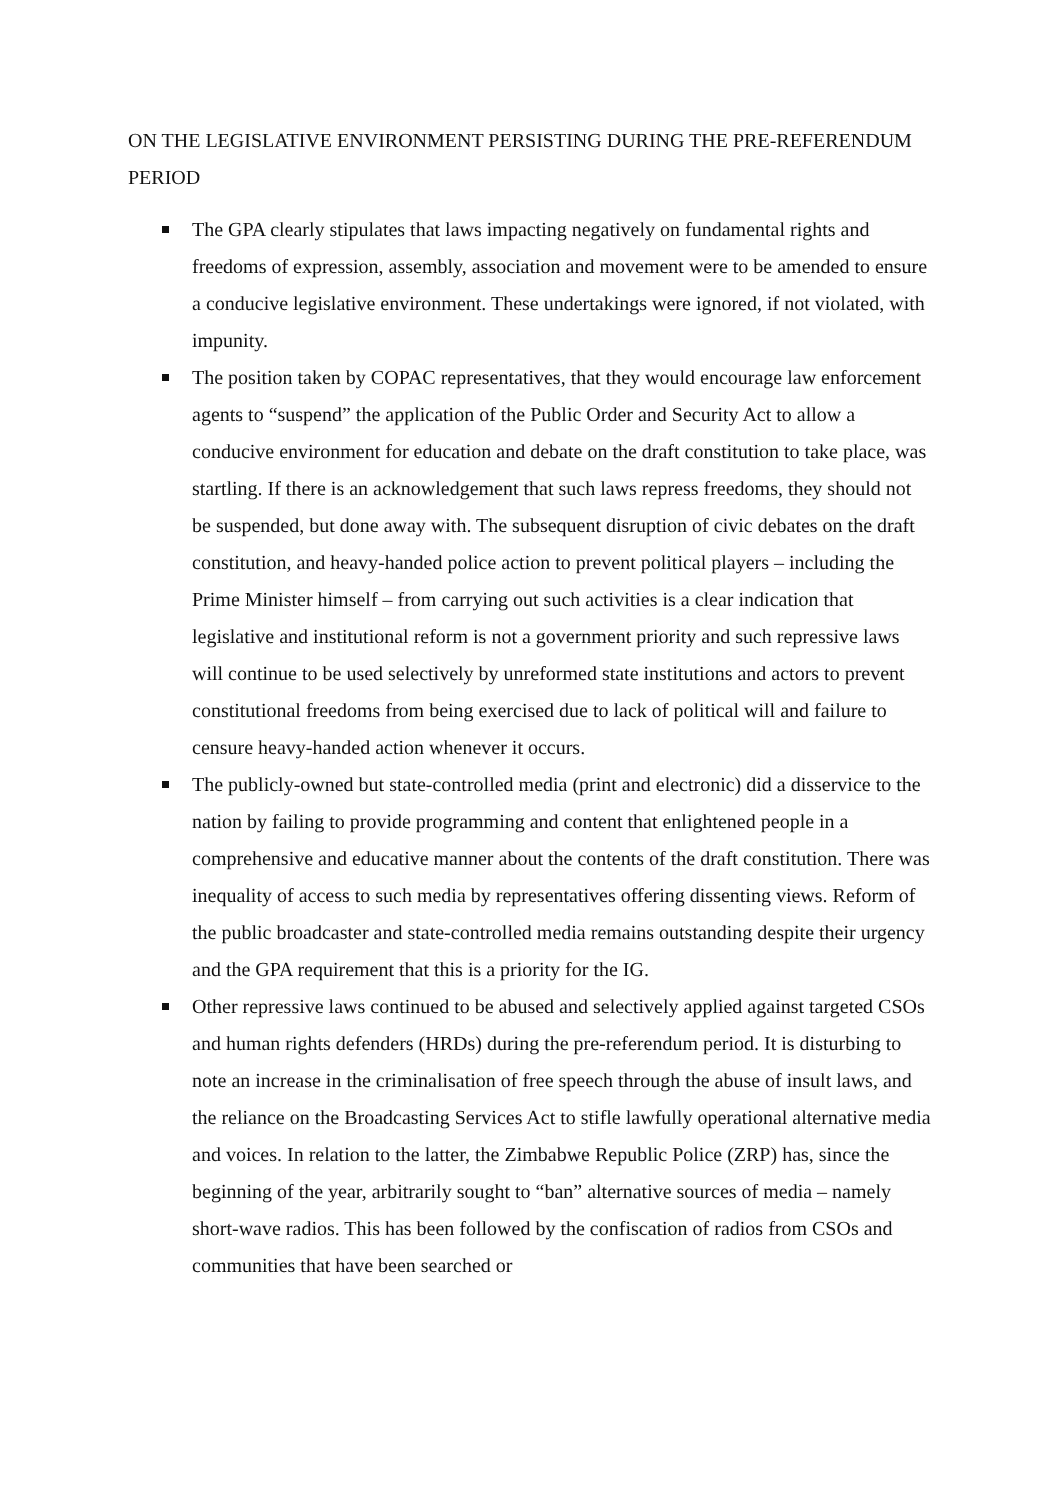ON THE LEGISLATIVE ENVIRONMENT PERSISTING DURING THE PRE-REFERENDUM PERIOD
The GPA clearly stipulates that laws impacting negatively on fundamental rights and freedoms of expression, assembly, association and movement were to be amended to ensure a conducive legislative environment. These undertakings were ignored, if not violated, with impunity.
The position taken by COPAC representatives, that they would encourage law enforcement agents to “suspend” the application of the Public Order and Security Act to allow a conducive environment for education and debate on the draft constitution to take place, was startling. If there is an acknowledgement that such laws repress freedoms, they should not be suspended, but done away with. The subsequent disruption of civic debates on the draft constitution, and heavy-handed police action to prevent political players – including the Prime Minister himself – from carrying out such activities is a clear indication that legislative and institutional reform is not a government priority and such repressive laws will continue to be used selectively by unreformed state institutions and actors to prevent constitutional freedoms from being exercised due to lack of political will and failure to censure heavy-handed action whenever it occurs.
The publicly-owned but state-controlled media (print and electronic) did a disservice to the nation by failing to provide programming and content that enlightened people in a comprehensive and educative manner about the contents of the draft constitution. There was inequality of access to such media by representatives offering dissenting views. Reform of the public broadcaster and state-controlled media remains outstanding despite their urgency and the GPA requirement that this is a priority for the IG.
Other repressive laws continued to be abused and selectively applied against targeted CSOs and human rights defenders (HRDs) during the pre-referendum period. It is disturbing to note an increase in the criminalisation of free speech through the abuse of insult laws, and the reliance on the Broadcasting Services Act to stifle lawfully operational alternative media and voices. In relation to the latter, the Zimbabwe Republic Police (ZRP) has, since the beginning of the year, arbitrarily sought to “ban” alternative sources of media – namely short-wave radios. This has been followed by the confiscation of radios from CSOs and communities that have been searched or